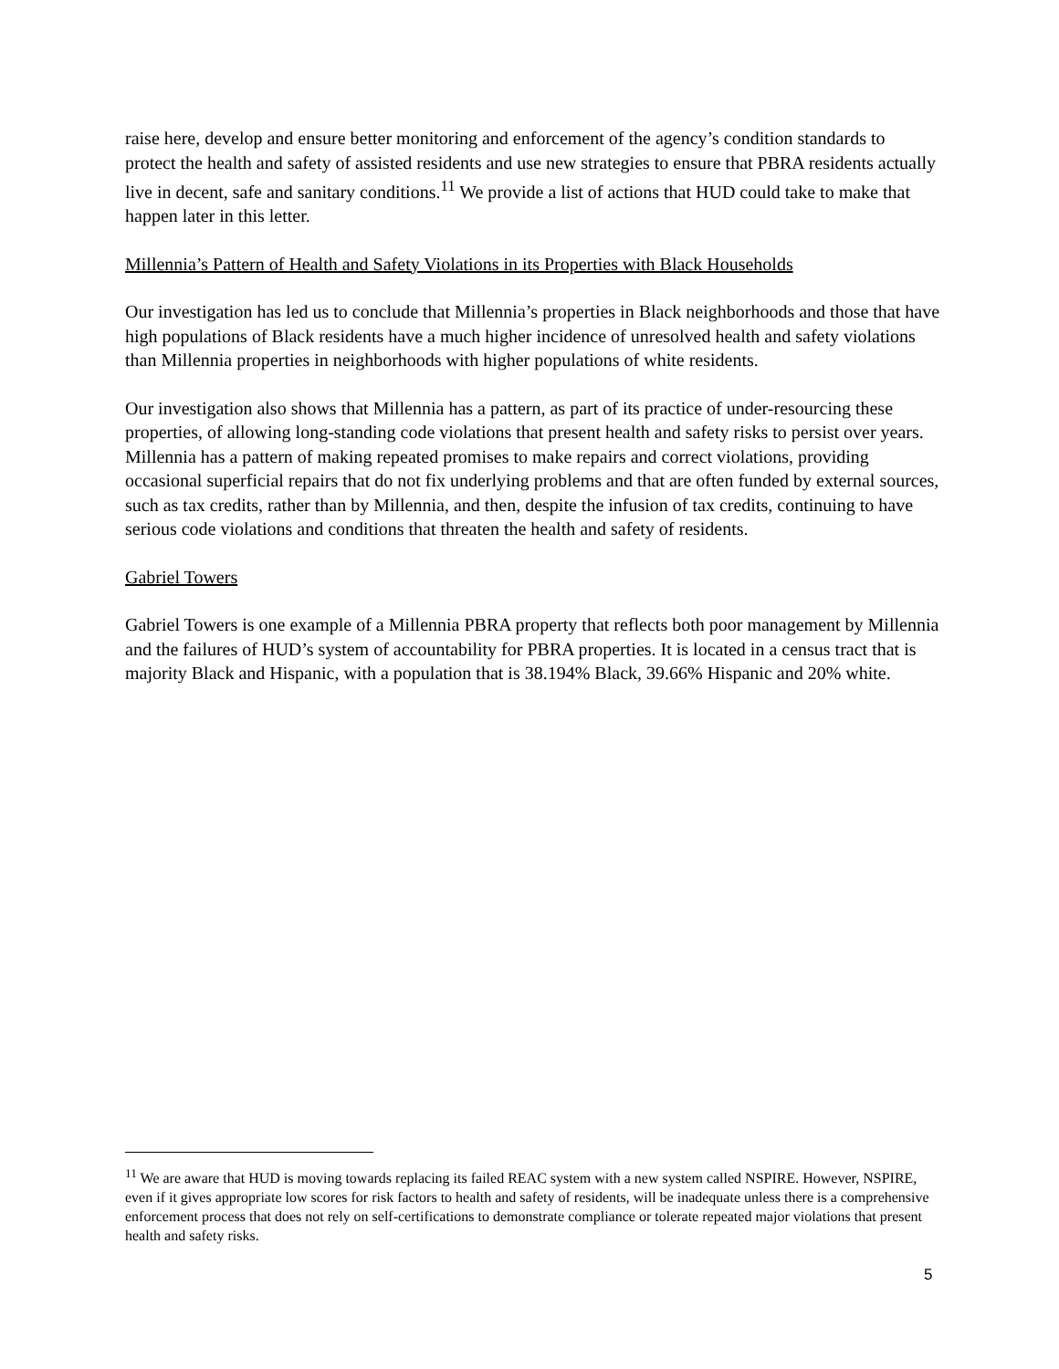raise here, develop and ensure better monitoring and enforcement of the agency’s condition standards to protect the health and safety of assisted residents and use new strategies to ensure that PBRA residents actually live in decent, safe and sanitary conditions.<sup>11</sup> We provide a list of actions that HUD could take to make that happen later in this letter.
Millennia’s Pattern of Health and Safety Violations in its Properties with Black Households
Our investigation has led us to conclude that Millennia’s properties in Black neighborhoods and those that have high populations of Black residents have a much higher incidence of unresolved health and safety violations than Millennia properties in neighborhoods with higher populations of white residents.
Our investigation also shows that Millennia has a pattern, as part of its practice of under-resourcing these properties, of allowing long-standing code violations that present health and safety risks to persist over years. Millennia has a pattern of making repeated promises to make repairs and correct violations, providing occasional superficial repairs that do not fix underlying problems and that are often funded by external sources, such as tax credits, rather than by Millennia, and then, despite the infusion of tax credits, continuing to have serious code violations and conditions that threaten the health and safety of residents.
Gabriel Towers
Gabriel Towers is one example of a Millennia PBRA property that reflects both poor management by Millennia and the failures of HUD’s system of accountability for PBRA properties. It is located in a census tract that is majority Black and Hispanic, with a population that is 38.194% Black, 39.66% Hispanic and 20% white.
<sup>11</sup> We are aware that HUD is moving towards replacing its failed REAC system with a new system called NSPIRE. However, NSPIRE, even if it gives appropriate low scores for risk factors to health and safety of residents, will be inadequate unless there is a comprehensive enforcement process that does not rely on self-certifications to demonstrate compliance or tolerate repeated major violations that present health and safety risks.
5